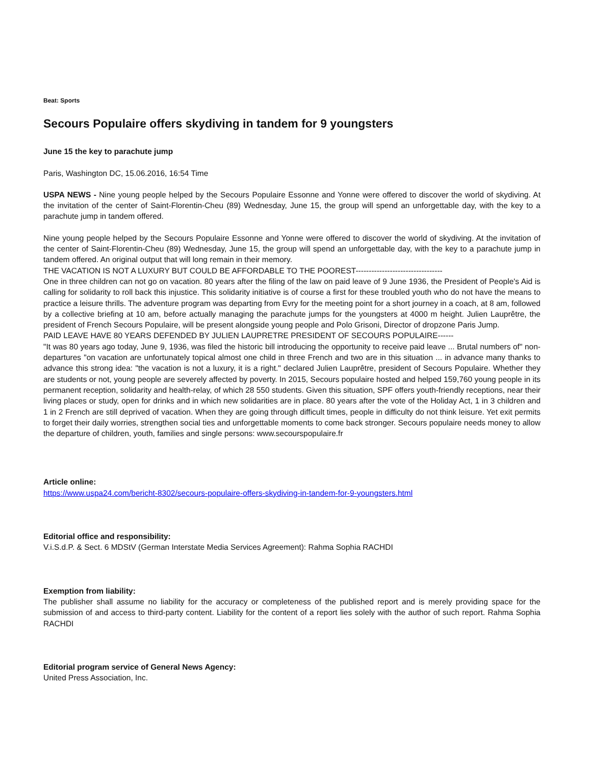Beat: Sports
Secours Populaire offers skydiving in tandem for 9 youngsters
June 15 the key to parachute jump
Paris, Washington DC, 15.06.2016, 16:54 Time
USPA NEWS - Nine young people helped by the Secours Populaire Essonne and Yonne were offered to discover the world of skydiving. At the invitation of the center of Saint-Florentin-Cheu (89) Wednesday, June 15, the group will spend an unforgettable day, with the key to a parachute jump in tandem offered.
Nine young people helped by the Secours Populaire Essonne and Yonne were offered to discover the world of skydiving. At the invitation of the center of Saint-Florentin-Cheu (89) Wednesday, June 15, the group will spend an unforgettable day, with the key to a parachute jump in tandem offered. An original output that will long remain in their memory.
THE VACATION IS NOT A LUXURY BUT COULD BE AFFORDABLE TO THE POOREST---------------------------------
One in three children can not go on vacation. 80 years after the filing of the law on paid leave of 9 June 1936, the President of People's Aid is calling for solidarity to roll back this injustice. This solidarity initiative is of course a first for these troubled youth who do not have the means to practice a leisure thrills. The adventure program was departing from Evry for the meeting point for a short journey in a coach, at 8 am, followed by a collective briefing at 10 am, before actually managing the parachute jumps for the youngsters at 4000 m height. Julien Lauprêtre, the president of French Secours Populaire, will be present alongside young people and Polo Grisoni, Director of dropzone Paris Jump.
PAID LEAVE HAVE 80 YEARS DEFENDED BY JULIEN LAUPRETRE PRESIDENT OF SECOURS POPULAIRE------
"It was 80 years ago today, June 9, 1936, was filed the historic bill introducing the opportunity to receive paid leave ... Brutal numbers of" non-departures "on vacation are unfortunately topical almost one child in three French and two are in this situation ... in advance many thanks to advance this strong idea: "the vacation is not a luxury, it is a right." declared Julien Lauprêtre, president of Secours Populaire. Whether they are students or not, young people are severely affected by poverty. In 2015, Secours populaire hosted and helped 159,760 young people in its permanent reception, solidarity and health-relay, of which 28 550 students. Given this situation, SPF offers youth-friendly receptions, near their living places or study, open for drinks and in which new solidarities are in place. 80 years after the vote of the Holiday Act, 1 in 3 children and 1 in 2 French are still deprived of vacation. When they are going through difficult times, people in difficulty do not think leisure. Yet exit permits to forget their daily worries, strengthen social ties and unforgettable moments to come back stronger. Secours populaire needs money to allow the departure of children, youth, families and single persons: www.secourspopulaire.fr
Article online:
https://www.uspa24.com/bericht-8302/secours-populaire-offers-skydiving-in-tandem-for-9-youngsters.html
Editorial office and responsibility:
V.i.S.d.P. & Sect. 6 MDStV (German Interstate Media Services Agreement): Rahma Sophia RACHDI
Exemption from liability:
The publisher shall assume no liability for the accuracy or completeness of the published report and is merely providing space for the submission of and access to third-party content. Liability for the content of a report lies solely with the author of such report. Rahma Sophia RACHDI
Editorial program service of General News Agency:
United Press Association, Inc.